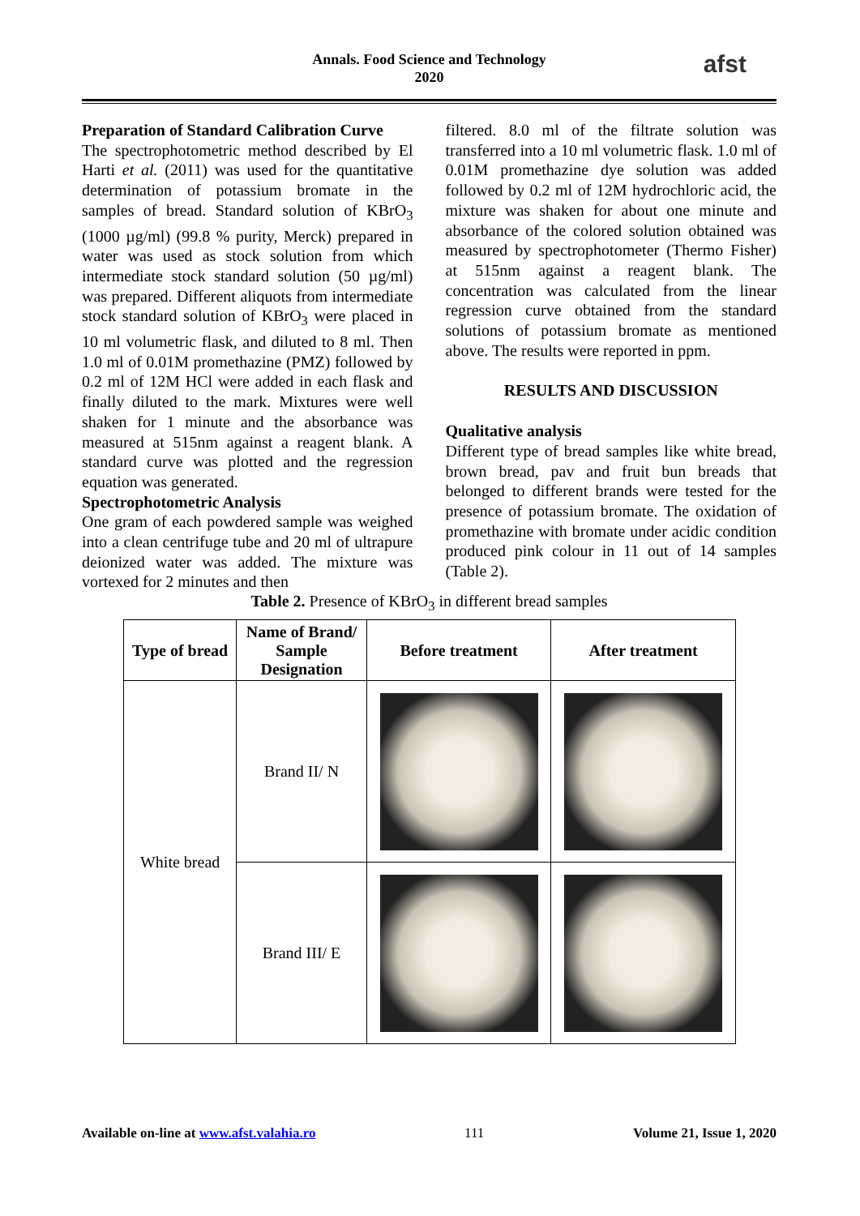Annals. Food Science and Technology
2020
afst
Preparation of Standard Calibration Curve
The spectrophotometric method described by El Harti et al. (2011) was used for the quantitative determination of potassium bromate in the samples of bread. Standard solution of KBrO<sub>3</sub> (1000 µg/ml) (99.8 % purity, Merck) prepared in water was used as stock solution from which intermediate stock standard solution (50 µg/ml) was prepared. Different aliquots from intermediate stock standard solution of KBrO<sub>3</sub> were placed in 10 ml volumetric flask, and diluted to 8 ml. Then 1.0 ml of 0.01M promethazine (PMZ) followed by 0.2 ml of 12M HCl were added in each flask and finally diluted to the mark. Mixtures were well shaken for 1 minute and the absorbance was measured at 515nm against a reagent blank. A standard curve was plotted and the regression equation was generated.
Spectrophotometric Analysis
One gram of each powdered sample was weighed into a clean centrifuge tube and 20 ml of ultrapure deionized water was added. The mixture was vortexed for 2 minutes and then
filtered. 8.0 ml of the filtrate solution was transferred into a 10 ml volumetric flask. 1.0 ml of 0.01M promethazine dye solution was added followed by 0.2 ml of 12M hydrochloric acid, the mixture was shaken for about one minute and absorbance of the colored solution obtained was measured by spectrophotometer (Thermo Fisher) at 515nm against a reagent blank. The concentration was calculated from the linear regression curve obtained from the standard solutions of potassium bromate as mentioned above. The results were reported in ppm.
RESULTS AND DISCUSSION
Qualitative analysis
Different type of bread samples like white bread, brown bread, pav and fruit bun breads that belonged to different brands were tested for the presence of potassium bromate. The oxidation of promethazine with bromate under acidic condition produced pink colour in 11 out of 14 samples (Table 2).
Table 2. Presence of KBrO<sub>3</sub> in different bread samples
| Type of bread | Name of Brand/ Sample Designation | Before treatment | After treatment |
| --- | --- | --- | --- |
| White bread | Brand II/ N | | |
| | Brand III/ E | | |
Available on-line at www.afst.valahia.ro 111 Volume 21, Issue 1, 2020